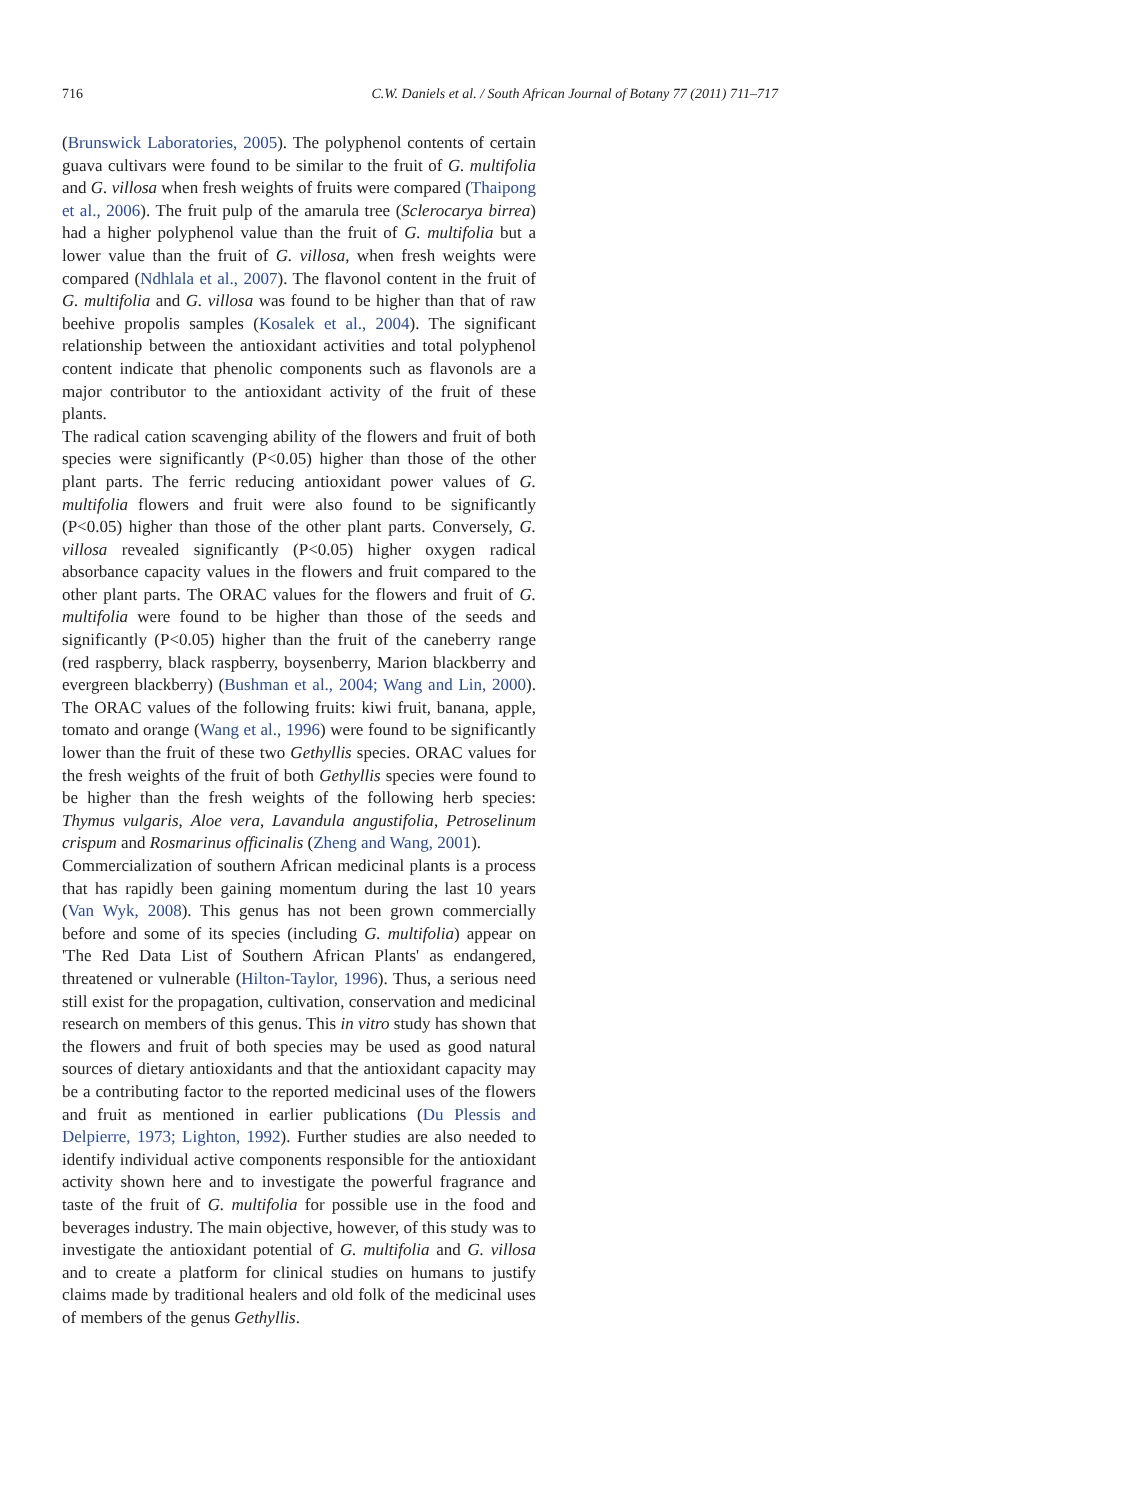716 C.W. Daniels et al. / South African Journal of Botany 77 (2011) 711–717
(Brunswick Laboratories, 2005). The polyphenol contents of certain guava cultivars were found to be similar to the fruit of G. multifolia and G. villosa when fresh weights of fruits were compared (Thaipong et al., 2006). The fruit pulp of the amarula tree (Sclerocarya birrea) had a higher polyphenol value than the fruit of G. multifolia but a lower value than the fruit of G. villosa, when fresh weights were compared (Ndhlala et al., 2007). The flavonol content in the fruit of G. multifolia and G. villosa was found to be higher than that of raw beehive propolis samples (Kosalek et al., 2004). The significant relationship between the antioxidant activities and total polyphenol content indicate that phenolic components such as flavonols are a major contributor to the antioxidant activity of the fruit of these plants.
The radical cation scavenging ability of the flowers and fruit of both species were significantly (P<0.05) higher than those of the other plant parts. The ferric reducing antioxidant power values of G. multifolia flowers and fruit were also found to be significantly (P<0.05) higher than those of the other plant parts. Conversely, G. villosa revealed significantly (P<0.05) higher oxygen radical absorbance capacity values in the flowers and fruit compared to the other plant parts. The ORAC values for the flowers and fruit of G. multifolia were found to be higher than those of the seeds and significantly (P<0.05) higher than the fruit of the caneberry range (red raspberry, black raspberry, boysenberry, Marion blackberry and evergreen blackberry) (Bushman et al., 2004; Wang and Lin, 2000). The ORAC values of the following fruits: kiwi fruit, banana, apple, tomato and orange (Wang et al., 1996) were found to be significantly lower than the fruit of these two Gethyllis species. ORAC values for the fresh weights of the fruit of both Gethyllis species were found to be higher than the fresh weights of the following herb species: Thymus vulgaris, Aloe vera, Lavandula angustifolia, Petroselinum crispum and Rosmarinus officinalis (Zheng and Wang, 2001).
Commercialization of southern African medicinal plants is a process that has rapidly been gaining momentum during the last 10 years (Van Wyk, 2008). This genus has not been grown commercially before and some of its species (including G. multifolia) appear on 'The Red Data List of Southern African Plants' as endangered, threatened or vulnerable (Hilton-Taylor, 1996). Thus, a serious need still exist for the propagation, cultivation, conservation and medicinal research on members of this genus. This in vitro study has shown that the flowers and fruit of both species may be used as good natural sources of dietary antioxidants and that the antioxidant capacity may be a contributing factor to the reported medicinal uses of the flowers and fruit as mentioned in earlier publications (Du Plessis and Delpierre, 1973; Lighton, 1992). Further studies are also needed to identify individual active components responsible for the antioxidant activity shown here and to investigate the powerful fragrance and taste of the fruit of G. multifolia for possible use in the food and beverages industry. The main objective, however, of this study was to investigate the antioxidant potential of G. multifolia and G. villosa and to create a platform for clinical studies on humans to justify claims made by traditional healers and old folk of the medicinal uses of members of the genus Gethyllis.